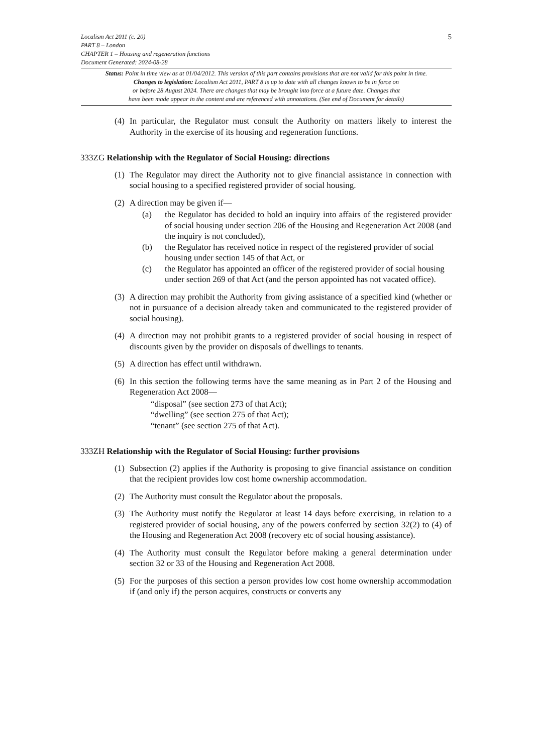5
Localism Act 2011 (c. 20)
PART 8 – London
CHAPTER 1 – Housing and regeneration functions
Document Generated: 2024-08-28
Status: Point in time view as at 01/04/2012. This version of this part contains provisions that are not valid for this point in time.
Changes to legislation: Localism Act 2011, PART 8 is up to date with all changes known to be in force on
or before 28 August 2024. There are changes that may be brought into force at a future date. Changes that
have been made appear in the content and are referenced with annotations. (See end of Document for details)
(4) In particular, the Regulator must consult the Authority on matters likely to interest the Authority in the exercise of its housing and regeneration functions.
333ZG Relationship with the Regulator of Social Housing: directions
(1) The Regulator may direct the Authority not to give financial assistance in connection with social housing to a specified registered provider of social housing.
(2) A direction may be given if—
(a) the Regulator has decided to hold an inquiry into affairs of the registered provider of social housing under section 206 of the Housing and Regeneration Act 2008 (and the inquiry is not concluded),
(b) the Regulator has received notice in respect of the registered provider of social housing under section 145 of that Act, or
(c) the Regulator has appointed an officer of the registered provider of social housing under section 269 of that Act (and the person appointed has not vacated office).
(3) A direction may prohibit the Authority from giving assistance of a specified kind (whether or not in pursuance of a decision already taken and communicated to the registered provider of social housing).
(4) A direction may not prohibit grants to a registered provider of social housing in respect of discounts given by the provider on disposals of dwellings to tenants.
(5) A direction has effect until withdrawn.
(6) In this section the following terms have the same meaning as in Part 2 of the Housing and Regeneration Act 2008—
“disposal” (see section 273 of that Act);
“dwelling” (see section 275 of that Act);
“tenant” (see section 275 of that Act).
333ZH Relationship with the Regulator of Social Housing: further provisions
(1) Subsection (2) applies if the Authority is proposing to give financial assistance on condition that the recipient provides low cost home ownership accommodation.
(2) The Authority must consult the Regulator about the proposals.
(3) The Authority must notify the Regulator at least 14 days before exercising, in relation to a registered provider of social housing, any of the powers conferred by section 32(2) to (4) of the Housing and Regeneration Act 2008 (recovery etc of social housing assistance).
(4) The Authority must consult the Regulator before making a general determination under section 32 or 33 of the Housing and Regeneration Act 2008.
(5) For the purposes of this section a person provides low cost home ownership accommodation if (and only if) the person acquires, constructs or converts any